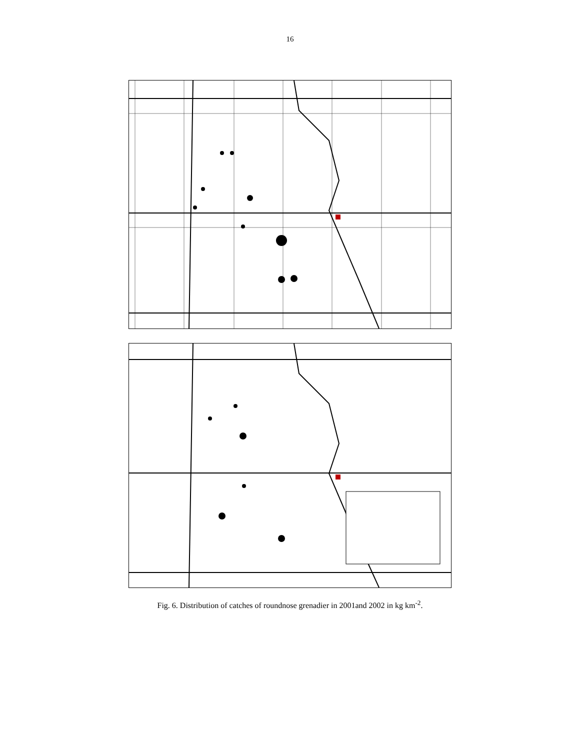16
Fig. 6. Distribution of catches of roundnose grenadier in 2001and 2002 in kg km<sup>-2</sup>.
60°W 58°W 56°W 54°W 52°W 50°W 48°W 66°N 64°N 2001 Nuuk 500 m 1000 m 1500 m 2002 1C 1D Roundnose grenadier Catch kg/sq km 0 1 - 100 101 - 500 > 500